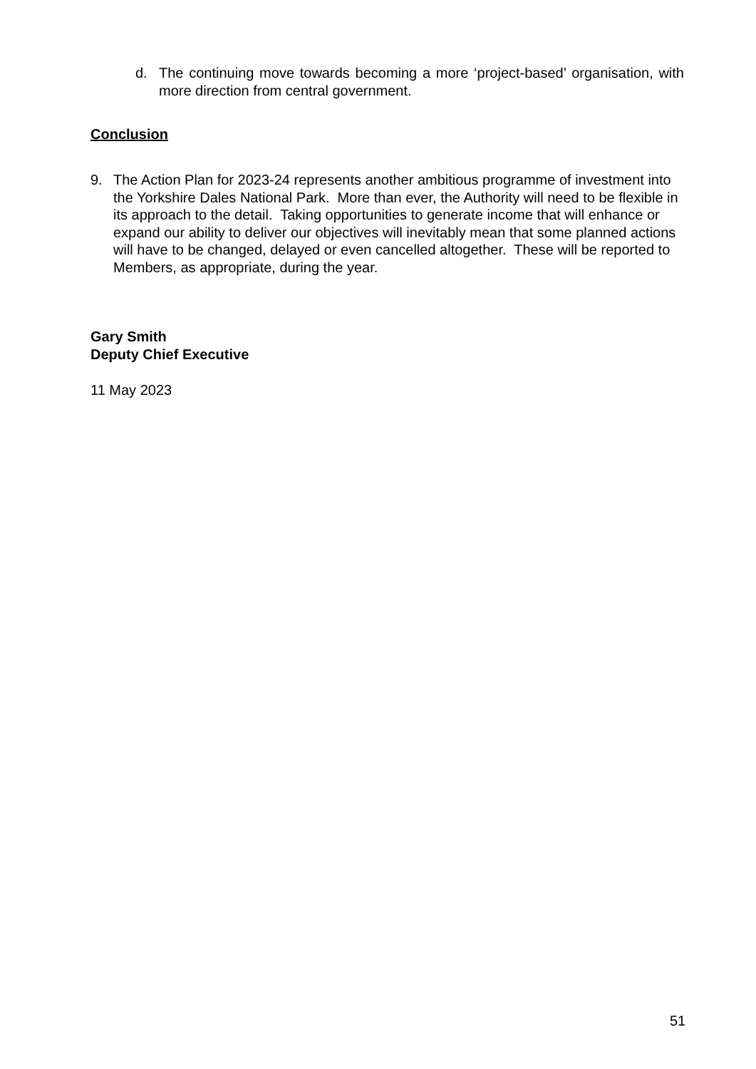d. The continuing move towards becoming a more ‘project-based’ organisation, with more direction from central government.
Conclusion
9. The Action Plan for 2023-24 represents another ambitious programme of investment into the Yorkshire Dales National Park. More than ever, the Authority will need to be flexible in its approach to the detail. Taking opportunities to generate income that will enhance or expand our ability to deliver our objectives will inevitably mean that some planned actions will have to be changed, delayed or even cancelled altogether. These will be reported to Members, as appropriate, during the year.
Gary Smith
Deputy Chief Executive
11 May 2023
51